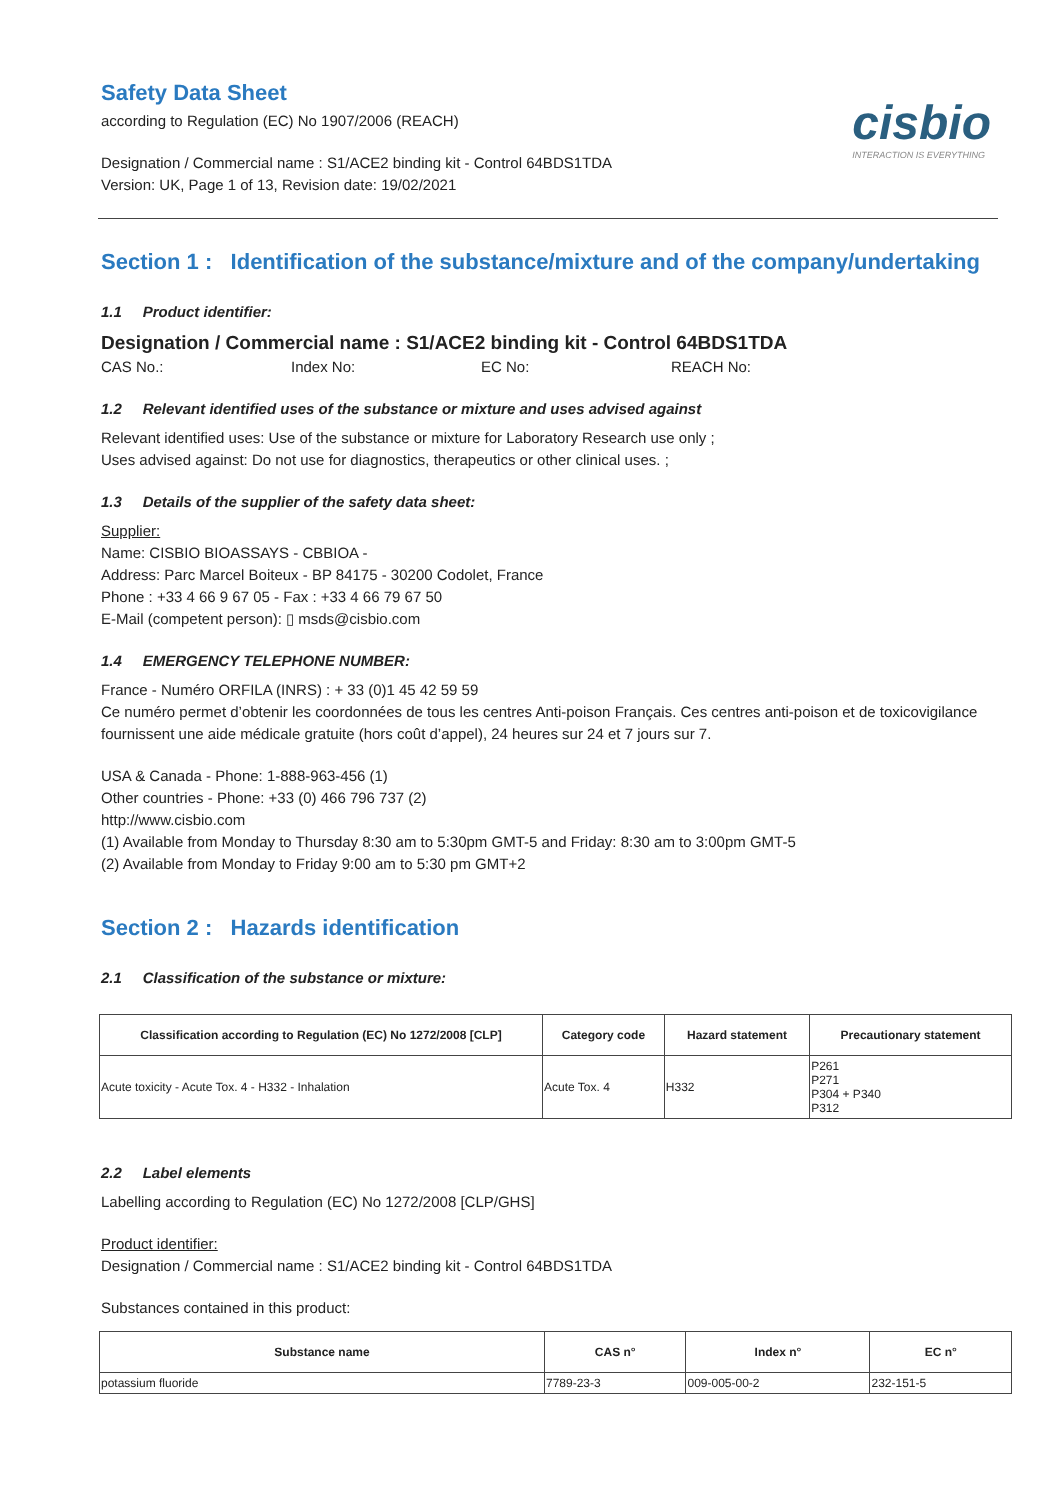cisbio
INTERACTION IS EVERYTHING
Safety Data Sheet
according to Regulation (EC) No 1907/2006 (REACH)
Designation / Commercial name : S1/ACE2 binding kit - Control 64BDS1TDA
Version: UK, Page 1 of 13, Revision date: 19/02/2021
Section 1 : Identification of the substance/mixture and of the company/undertaking
1.1 Product identifier:
Designation / Commercial name : S1/ACE2 binding kit - Control 64BDS1TDA
CAS No.: Index No: EC No: REACH No:
1.2 Relevant identified uses of the substance or mixture and uses advised against
Relevant identified uses: Use of the substance or mixture for Laboratory Research use only ;
Uses advised against: Do not use for diagnostics, therapeutics or other clinical uses. ;
1.3 Details of the supplier of the safety data sheet:
Supplier:
Name: CISBIO BIOASSAYS - CBBIOA -
Address: Parc Marcel Boiteux - BP 84175 - 30200 Codolet, France
Phone : +33 4 66 9 67 05 - Fax : +33 4 66 79 67 50
E-Mail (competent person): ▯ msds@cisbio.com
1.4 EMERGENCY TELEPHONE NUMBER:
France - Numéro ORFILA (INRS) : + 33 (0)1 45 42 59 59
Ce numéro permet d’obtenir les coordonnées de tous les centres Anti-poison Français. Ces centres anti-poison et de toxicovigilance fournissent une aide médicale gratuite (hors coût d’appel), 24 heures sur 24 et 7 jours sur 7.
USA & Canada - Phone: 1-888-963-456 (1)
Other countries - Phone: +33 (0) 466 796 737 (2)
http://www.cisbio.com
(1) Available from Monday to Thursday 8:30 am to 5:30pm GMT-5 and Friday: 8:30 am to 3:00pm GMT-5
(2) Available from Monday to Friday 9:00 am to 5:30 pm GMT+2
Section 2 : Hazards identification
2.1 Classification of the substance or mixture:
| Classification according to Regulation (EC) No 1272/2008 [CLP] | Category code | Hazard statement | Precautionary statement |
| --- | --- | --- | --- |
| Acute toxicity - Acute Tox. 4 - H332 - Inhalation | Acute Tox. 4 | H332 | P261 P271 P304 + P340 P312 |
2.2 Label elements
Labelling according to Regulation (EC) No 1272/2008 [CLP/GHS]
Product identifier:
Designation / Commercial name : S1/ACE2 binding kit - Control 64BDS1TDA
Substances contained in this product:
| Substance name | CAS n° | Index n° | EC n° |
| --- | --- | --- | --- |
| potassium fluoride | 7789-23-3 | 009-005-00-2 | 232-151-5 |